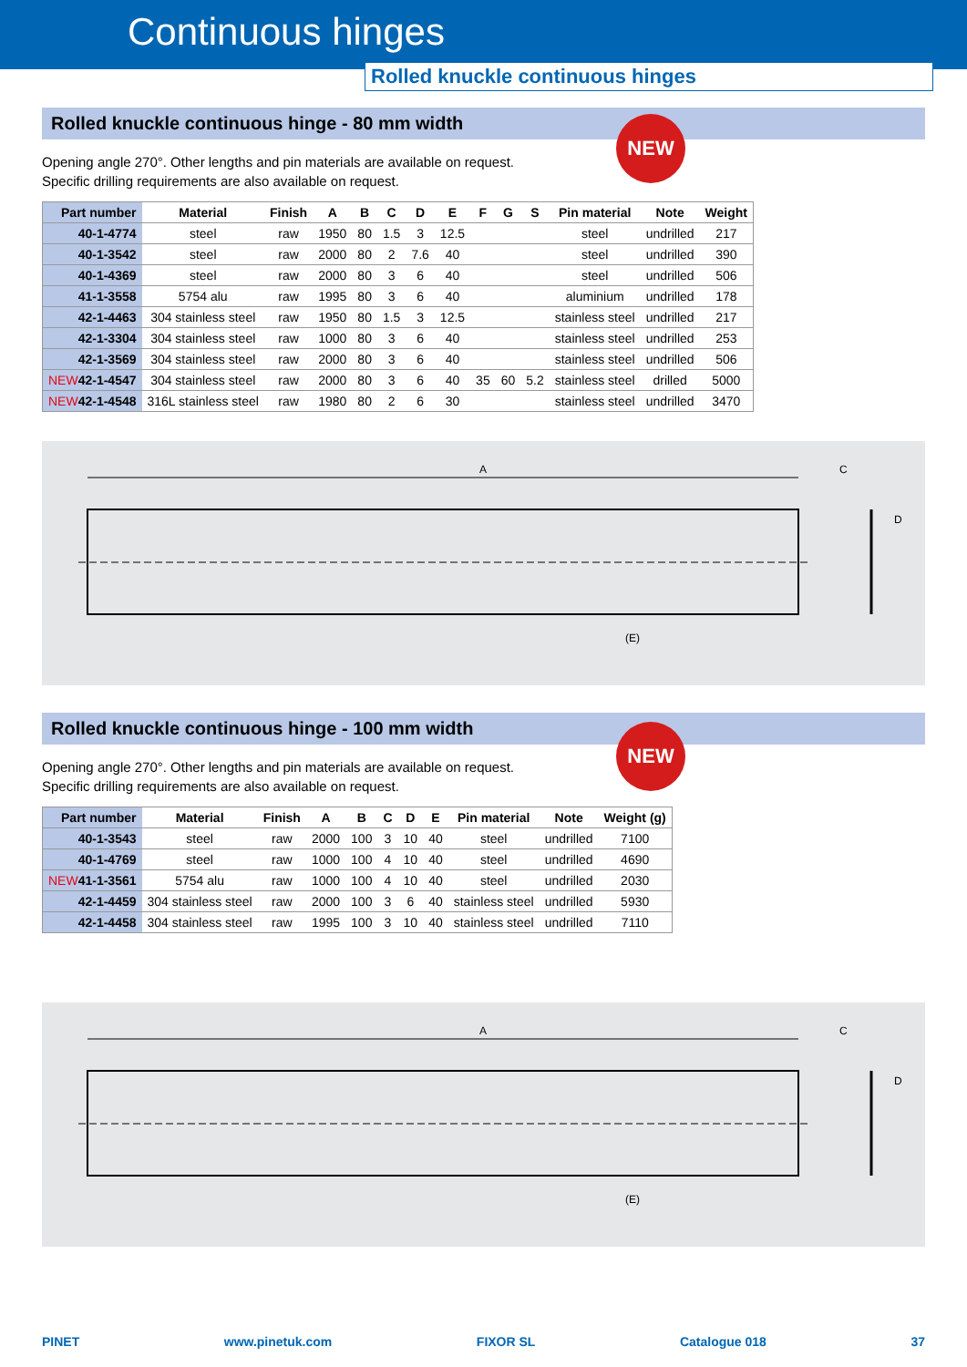Continuous hinges
Rolled knuckle continuous hinges
Rolled knuckle continuous hinge - 80 mm width
NEW
Opening angle 270°. Other lengths and pin materials are available on request.
Specific drilling requirements are also available on request.
| Part number | Material | Finish | A | B | C | D | E | F | G | S | Pin material | Note | Weight |
| --- | --- | --- | --- | --- | --- | --- | --- | --- | --- | --- | --- | --- | --- |
| 40-1-4774 | steel | raw | 1950 | 80 | 1.5 | 3 | 12.5 | | | | steel | undrilled | 217 |
| 40-1-3542 | steel | raw | 2000 | 80 | 2 | 7.6 | 40 | | | | steel | undrilled | 390 |
| 40-1-4369 | steel | raw | 2000 | 80 | 3 | 6 | 40 | | | | steel | undrilled | 506 |
| 41-1-3558 | 5754 alu | raw | 1995 | 80 | 3 | 6 | 40 | | | | aluminium | undrilled | 178 |
| 42-1-4463 | 304 stainless steel | raw | 1950 | 80 | 1.5 | 3 | 12.5 | | | | stainless steel | undrilled | 217 |
| 42-1-3304 | 304 stainless steel | raw | 1000 | 80 | 3 | 6 | 40 | | | | stainless steel | undrilled | 253 |
| 42-1-3569 | 304 stainless steel | raw | 2000 | 80 | 3 | 6 | 40 | | | | stainless steel | undrilled | 506 |
| NEW 42-1-4547 | 304 stainless steel | raw | 2000 | 80 | 3 | 6 | 40 | 35 | 60 | 5.2 | stainless steel | drilled | 5000 |
| NEW 42-1-4548 | 316L stainless steel | raw | 1980 | 80 | 2 | 6 | 30 | | | | stainless steel | undrilled | 3470 |
A
(E)
C
D
Rolled knuckle continuous hinge - 100 mm width
NEW
Opening angle 270°. Other lengths and pin materials are available on request.
Specific drilling requirements are also available on request.
| Part number | Material | Finish | A | B | C | D | E | Pin material | Note | Weight (g) |
| --- | --- | --- | --- | --- | --- | --- | --- | --- | --- | --- |
| 40-1-3543 | steel | raw | 2000 | 100 | 3 | 10 | 40 | steel | undrilled | 7100 |
| 40-1-4769 | steel | raw | 1000 | 100 | 4 | 10 | 40 | steel | undrilled | 4690 |
| NEW 41-1-3561 | 5754 alu | raw | 1000 | 100 | 4 | 10 | 40 | steel | undrilled | 2030 |
| 42-1-4459 | 304 stainless steel | raw | 2000 | 100 | 3 | 6 | 40 | stainless steel | undrilled | 5930 |
| 42-1-4458 | 304 stainless steel | raw | 1995 | 100 | 3 | 10 | 40 | stainless steel | undrilled | 7110 |
A
(E)
C
D
PINET www.pinetuk.com FIXOR SL Catalogue 018 37